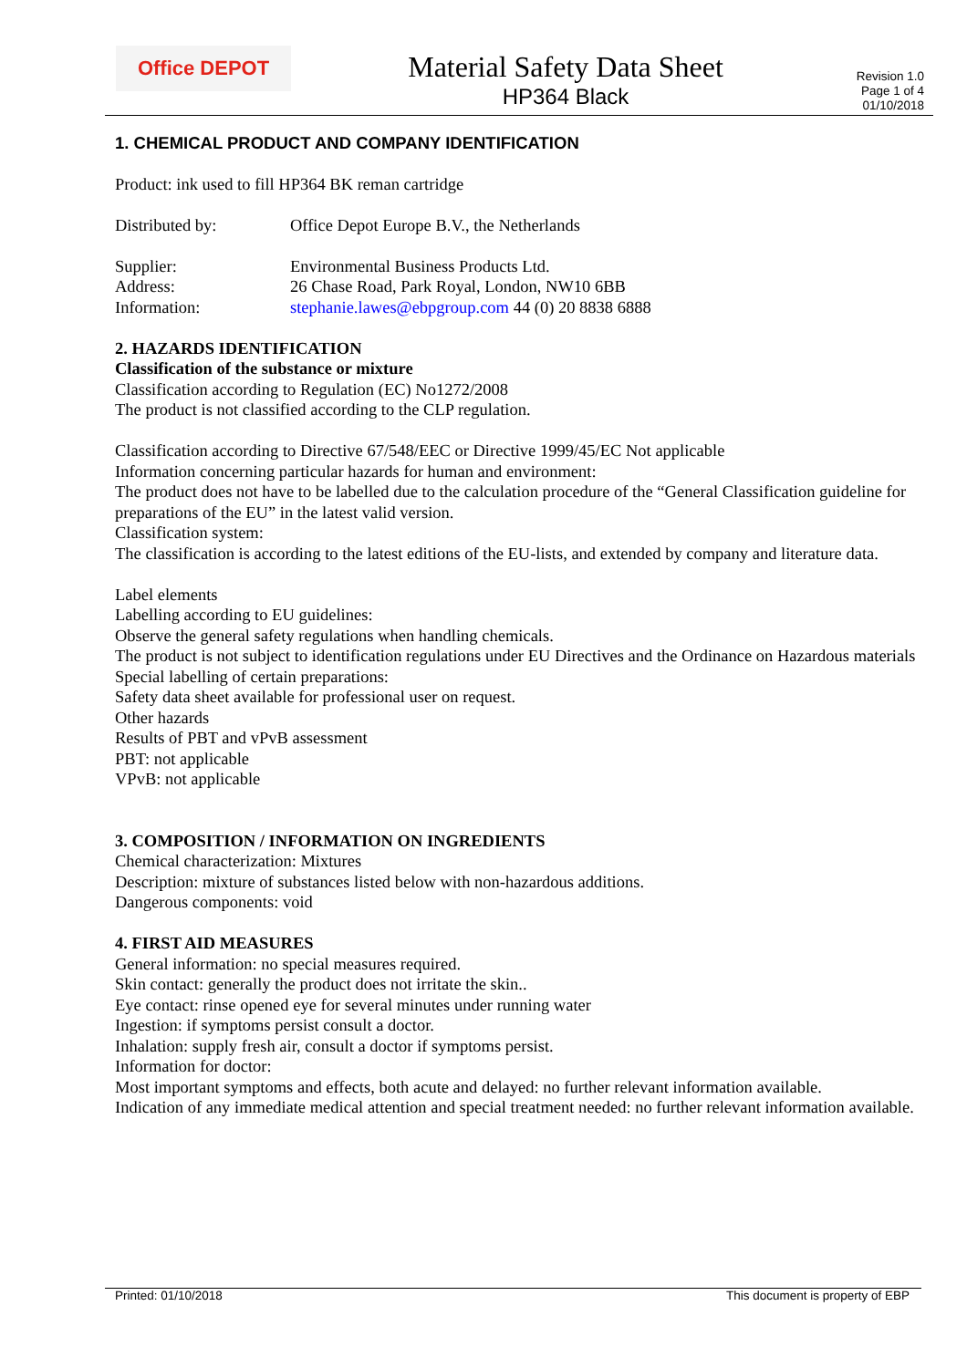Office DEPOT
Material Safety Data Sheet
HP364 Black
Revision 1.0
Page 1 of 4
01/10/2018
1. CHEMICAL PRODUCT AND COMPANY IDENTIFICATION
Product: ink used to fill HP364 BK reman cartridge
Distributed by: Office Depot Europe B.V., the Netherlands
Supplier: Environmental Business Products Ltd.
Address: 26 Chase Road, Park Royal, London, NW10 6BB
Information: stephanie.lawes@ebpgroup.com 44 (0) 20 8838 6888
2. HAZARDS IDENTIFICATION
Classification of the substance or mixture
Classification according to Regulation (EC) No1272/2008
The product is not classified according to the CLP regulation.
Classification according to Directive 67/548/EEC or Directive 1999/45/EC Not applicable
Information concerning particular hazards for human and environment:
The product does not have to be labelled due to the calculation procedure of the “General Classification guideline for preparations of the EU” in the latest valid version.
Classification system:
The classification is according to the latest editions of the EU-lists, and extended by company and literature data.
Label elements
Labelling according to EU guidelines:
Observe the general safety regulations when handling chemicals.
The product is not subject to identification regulations under EU Directives and the Ordinance on Hazardous materials
Special labelling of certain preparations:
Safety data sheet available for professional user on request.
Other hazards
Results of PBT and vPvB assessment
PBT: not applicable
VPvB: not applicable
3. COMPOSITION / INFORMATION ON INGREDIENTS
Chemical characterization: Mixtures
Description: mixture of substances listed below with non-hazardous additions.
Dangerous components: void
4. FIRST AID MEASURES
General information: no special measures required.
Skin contact: generally the product does not irritate the skin..
Eye contact: rinse opened eye for several minutes under running water
Ingestion: if symptoms persist consult a doctor.
Inhalation: supply fresh air, consult a doctor if symptoms persist.
Information for doctor:
Most important symptoms and effects, both acute and delayed: no further relevant information available.
Indication of any immediate medical attention and special treatment needed: no further relevant information available.
Printed: 01/10/2018 This document is property of EBP